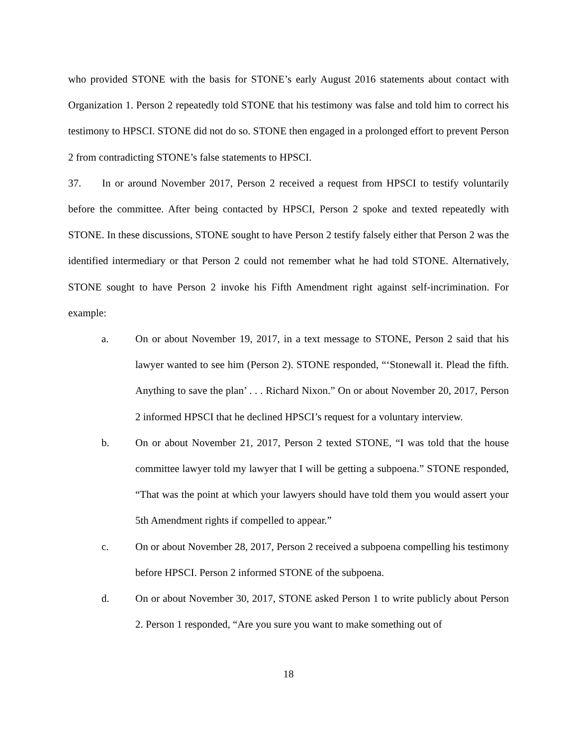who provided STONE with the basis for STONE’s early August 2016 statements about contact with Organization 1. Person 2 repeatedly told STONE that his testimony was false and told him to correct his testimony to HPSCI. STONE did not do so. STONE then engaged in a prolonged effort to prevent Person 2 from contradicting STONE’s false statements to HPSCI.
37. In or around November 2017, Person 2 received a request from HPSCI to testify voluntarily before the committee. After being contacted by HPSCI, Person 2 spoke and texted repeatedly with STONE. In these discussions, STONE sought to have Person 2 testify falsely either that Person 2 was the identified intermediary or that Person 2 could not remember what he had told STONE. Alternatively, STONE sought to have Person 2 invoke his Fifth Amendment right against self-incrimination. For example:
a. On or about November 19, 2017, in a text message to STONE, Person 2 said that his lawyer wanted to see him (Person 2). STONE responded, “‘Stonewall it. Plead the fifth. Anything to save the plan’ . . . Richard Nixon.” On or about November 20, 2017, Person 2 informed HPSCI that he declined HPSCI’s request for a voluntary interview.
b. On or about November 21, 2017, Person 2 texted STONE, “I was told that the house committee lawyer told my lawyer that I will be getting a subpoena.” STONE responded, “That was the point at which your lawyers should have told them you would assert your 5th Amendment rights if compelled to appear.”
c. On or about November 28, 2017, Person 2 received a subpoena compelling his testimony before HPSCI. Person 2 informed STONE of the subpoena.
d. On or about November 30, 2017, STONE asked Person 1 to write publicly about Person 2. Person 1 responded, “Are you sure you want to make something out of
18